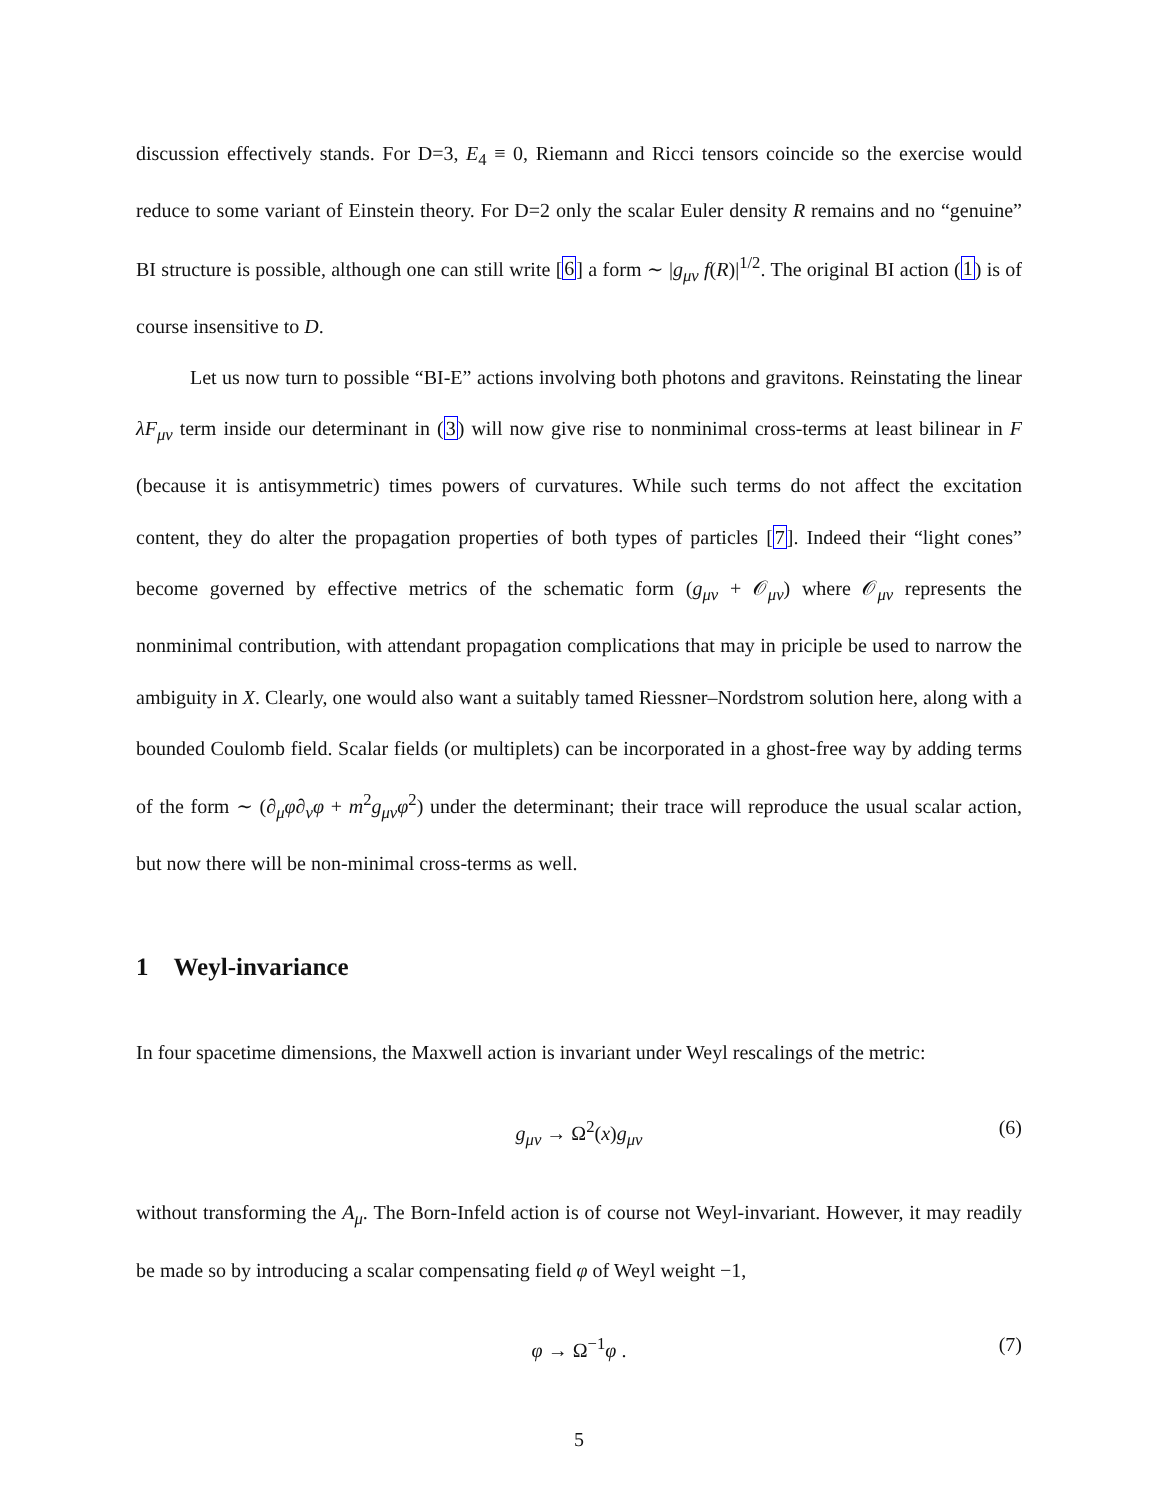discussion effectively stands. For D=3, E<sub>4</sub> ≡ 0, Riemann and Ricci tensors coincide so the exercise would reduce to some variant of Einstein theory. For D=2 only the scalar Euler density R remains and no “genuine” BI structure is possible, although one can still write [6] a form ∼ |g<sub>μν</sub> f(R)|<sup>1/2</sup>. The original BI action (1) is of course insensitive to D.
Let us now turn to possible “BI-E” actions involving both photons and gravitons. Reinstating the linear λF<sub>μν</sub> term inside our determinant in (3) will now give rise to nonminimal cross-terms at least bilinear in F (because it is antisymmetric) times powers of curvatures. While such terms do not affect the excitation content, they do alter the propagation properties of both types of particles [7]. Indeed their “light cones” become governed by effective metrics of the schematic form (g<sub>μν</sub> + 𝒪<sub>μν</sub>) where 𝒪<sub>μν</sub> represents the nonminimal contribution, with attendant propagation complications that may in priciple be used to narrow the ambiguity in X. Clearly, one would also want a suitably tamed Riessner–Nordstrom solution here, along with a bounded Coulomb field. Scalar fields (or multiplets) can be incorporated in a ghost-free way by adding terms of the form ∼ (∂<sub>μ</sub>φ∂<sub>ν</sub>φ + m<sup>2</sup>g<sub>μν</sub>φ<sup>2</sup>) under the determinant; their trace will reproduce the usual scalar action, but now there will be non-minimal cross-terms as well.
1 Weyl-invariance
In four spacetime dimensions, the Maxwell action is invariant under Weyl rescalings of the metric:
g<sub>μν</sub> → Ω<sup>2</sup>(x)g<sub>μν</sub> (6)
without transforming the A<sub>μ</sub>. The Born-Infeld action is of course not Weyl-invariant. However, it may readily be made so by introducing a scalar compensating field φ of Weyl weight −1,
φ → Ω<sup>−1</sup>φ . (7)
5